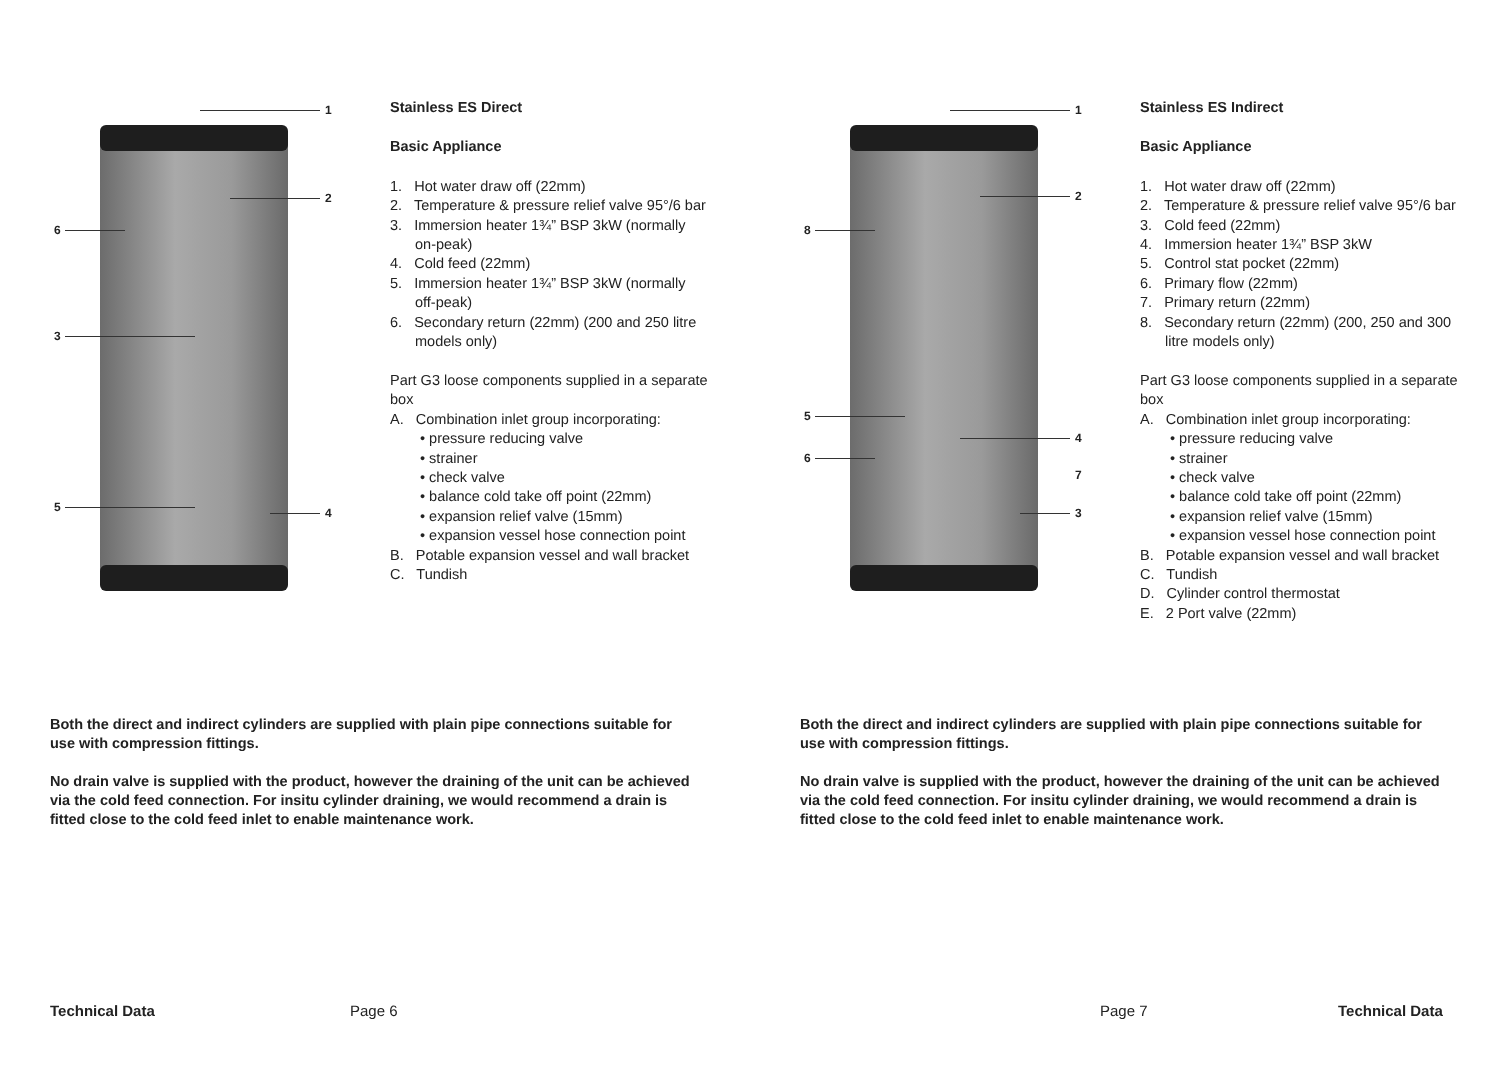1
2
6
3
5 4
Stainless ES Direct
Basic Appliance
1. Hot water draw off (22mm)
2. Temperature & pressure relief valve 95°/6 bar
3. Immersion heater 1¾” BSP 3kW (normally on-peak)
4. Cold feed (22mm)
5. Immersion heater 1¾” BSP 3kW (normally off-peak)
6. Secondary return (22mm) (200 and 250 litre models only)
Part G3 loose components supplied in a separate box
A. Combination inlet group incorporating:
• pressure reducing valve
• strainer
• check valve
• balance cold take off point (22mm)
• expansion relief valve (15mm)
• expansion vessel hose connection point
B. Potable expansion vessel and wall bracket
C. Tundish
Both the direct and indirect cylinders are supplied with plain pipe connections suitable for use with compression fittings.
No drain valve is supplied with the product, however the draining of the unit can be achieved via the cold feed connection. For insitu cylinder draining, we would recommend a drain is fitted close to the cold feed inlet to enable maintenance work.
Technical Data Page 6
1
2
8
5
6
4
7
3
Stainless ES Indirect
Basic Appliance
1. Hot water draw off (22mm)
2. Temperature & pressure relief valve 95°/6 bar
3. Cold feed (22mm)
4. Immersion heater 1¾” BSP 3kW
5. Control stat pocket (22mm)
6. Primary flow (22mm)
7. Primary return (22mm)
8. Secondary return (22mm) (200, 250 and 300 litre models only)
Part G3 loose components supplied in a separate box
A. Combination inlet group incorporating:
• pressure reducing valve
• strainer
• check valve
• balance cold take off point (22mm)
• expansion relief valve (15mm)
• expansion vessel hose connection point
B. Potable expansion vessel and wall bracket
C. Tundish
D. Cylinder control thermostat
E. 2 Port valve (22mm)
Both the direct and indirect cylinders are supplied with plain pipe connections suitable for use with compression fittings.
No drain valve is supplied with the product, however the draining of the unit can be achieved via the cold feed connection. For insitu cylinder draining, we would recommend a drain is fitted close to the cold feed inlet to enable maintenance work.
Page 7 Technical Data